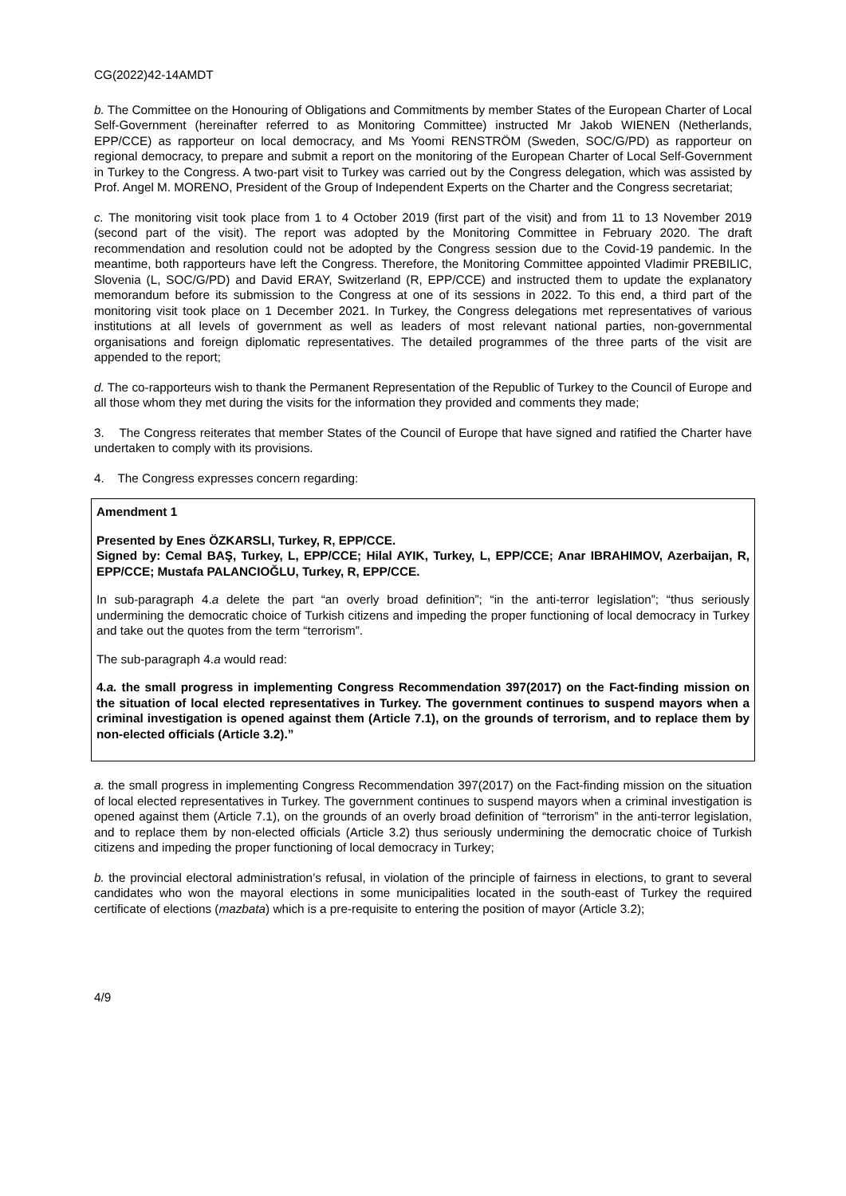CG(2022)42-14AMDT
b. The Committee on the Honouring of Obligations and Commitments by member States of the European Charter of Local Self-Government (hereinafter referred to as Monitoring Committee) instructed Mr Jakob WIENEN (Netherlands, EPP/CCE) as rapporteur on local democracy, and Ms Yoomi RENSTRÖM (Sweden, SOC/G/PD) as rapporteur on regional democracy, to prepare and submit a report on the monitoring of the European Charter of Local Self-Government in Turkey to the Congress. A two-part visit to Turkey was carried out by the Congress delegation, which was assisted by Prof. Angel M. MORENO, President of the Group of Independent Experts on the Charter and the Congress secretariat;
c. The monitoring visit took place from 1 to 4 October 2019 (first part of the visit) and from 11 to 13 November 2019 (second part of the visit). The report was adopted by the Monitoring Committee in February 2020. The draft recommendation and resolution could not be adopted by the Congress session due to the Covid-19 pandemic. In the meantime, both rapporteurs have left the Congress. Therefore, the Monitoring Committee appointed Vladimir PREBILIC, Slovenia (L, SOC/G/PD) and David ERAY, Switzerland (R, EPP/CCE) and instructed them to update the explanatory memorandum before its submission to the Congress at one of its sessions in 2022. To this end, a third part of the monitoring visit took place on 1 December 2021. In Turkey, the Congress delegations met representatives of various institutions at all levels of government as well as leaders of most relevant national parties, non-governmental organisations and foreign diplomatic representatives. The detailed programmes of the three parts of the visit are appended to the report;
d. The co-rapporteurs wish to thank the Permanent Representation of the Republic of Turkey to the Council of Europe and all those whom they met during the visits for the information they provided and comments they made;
3. The Congress reiterates that member States of the Council of Europe that have signed and ratified the Charter have undertaken to comply with its provisions.
4. The Congress expresses concern regarding:
Amendment 1
Presented by Enes ÖZKARSLI, Turkey, R, EPP/CCE.
Signed by: Cemal BAŞ, Turkey, L, EPP/CCE; Hilal AYIK, Turkey, L, EPP/CCE; Anar IBRAHIMOV, Azerbaijan, R, EPP/CCE; Mustafa PALANCIOĞLU, Turkey, R, EPP/CCE.
In sub-paragraph 4.a delete the part “an overly broad definition”; “in the anti-terror legislation”; “thus seriously undermining the democratic choice of Turkish citizens and impeding the proper functioning of local democracy in Turkey and take out the quotes from the term “terrorism”.
The sub-paragraph 4.a would read:
4.a. the small progress in implementing Congress Recommendation 397(2017) on the Fact-finding mission on the situation of local elected representatives in Turkey. The government continues to suspend mayors when a criminal investigation is opened against them (Article 7.1), on the grounds of terrorism, and to replace them by non-elected officials (Article 3.2).”
a. the small progress in implementing Congress Recommendation 397(2017) on the Fact-finding mission on the situation of local elected representatives in Turkey. The government continues to suspend mayors when a criminal investigation is opened against them (Article 7.1), on the grounds of an overly broad definition of “terrorism” in the anti-terror legislation, and to replace them by non-elected officials (Article 3.2) thus seriously undermining the democratic choice of Turkish citizens and impeding the proper functioning of local democracy in Turkey;
b. the provincial electoral administration’s refusal, in violation of the principle of fairness in elections, to grant to several candidates who won the mayoral elections in some municipalities located in the south-east of Turkey the required certificate of elections (mazbata) which is a pre-requisite to entering the position of mayor (Article 3.2);
4/9